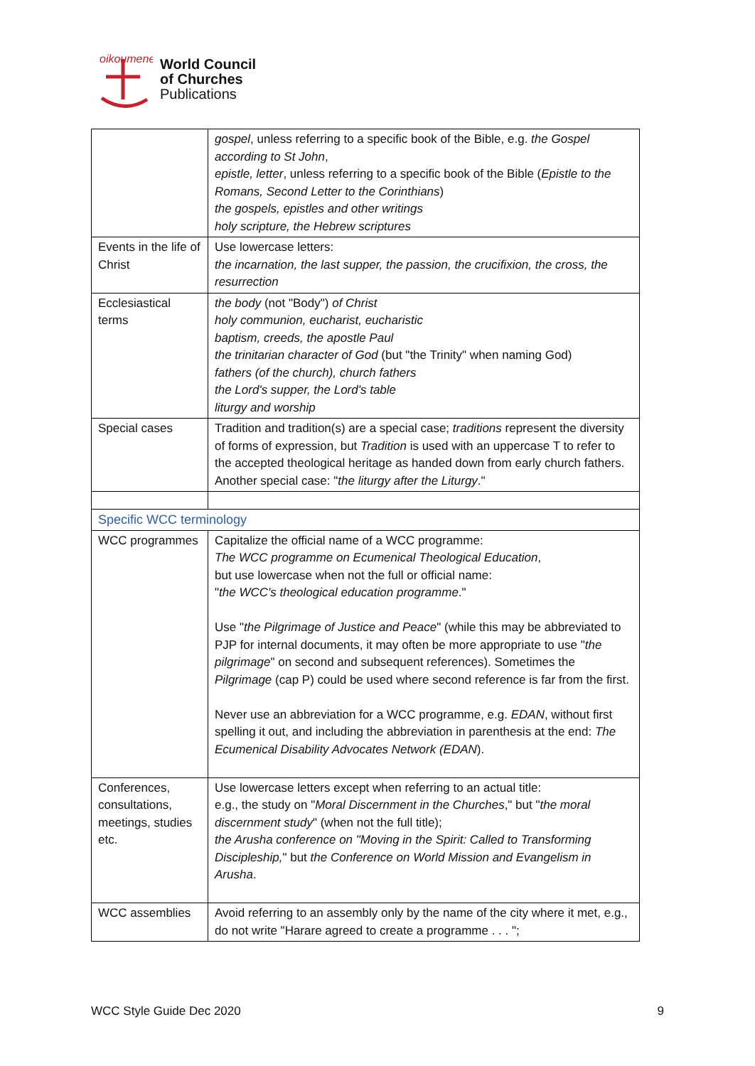oikoumene
World Council
of Churches
Publications
| | gospel , unless referring to a specific book of the Bible, e.g. the Gospel according to St John , epistle, letter , unless referring to a specific book of the Bible ( Epistle to the Romans, Second Letter to the Corinthians ) the gospels, epistles and other writings holy scripture, the Hebrew scriptures |
| Events in the life of Christ | Use lowercase letters: the incarnation, the last supper, the passion, the crucifixion, the cross, the resurrection |
| Ecclesiastical terms | the body (not "Body") of Christ holy communion, eucharist, eucharistic baptism, creeds, the apostle Paul the trinitarian character of God (but "the Trinity" when naming God) fathers (of the church), church fathers the Lord's supper, the Lord's table liturgy and worship |
| Special cases | Tradition and tradition(s) are a special case; traditions represent the diversity of forms of expression, but Tradition is used with an uppercase T to refer to the accepted theological heritage as handed down from early church fathers. Another special case: " the liturgy after the Liturgy ." |
| Specific WCC terminology | |
| WCC programmes | Capitalize the official name of a WCC programme: The WCC programme on Ecumenical Theological Education , but use lowercase when not the full or official name: " the WCC's theological education programme ." Use " the Pilgrimage of Justice and Peace " (while this may be abbreviated to PJP for internal documents, it may often be more appropriate to use " the pilgrimage " on second and subsequent references). Sometimes the Pilgrimage (cap P) could be used where second reference is far from the first. Never use an abbreviation for a WCC programme, e.g. EDAN , without first spelling it out, and including the abbreviation in parenthesis at the end: The Ecumenical Disability Advocates Network (EDAN ). |
| Conferences, consultations, meetings, studies etc. | Use lowercase letters except when referring to an actual title: e.g., the study on " Moral Discernment in the Churches ," but " the moral discernment study " (when not the full title); the Arusha conference on "Moving in the Spirit: Called to Transforming Discipleship, " but the Conference on World Mission and Evangelism in Arusha . |
| WCC assemblies | Avoid referring to an assembly only by the name of the city where it met, e.g., do not write "Harare agreed to create a programme . . . "; |
WCC Style Guide Dec 2020 9